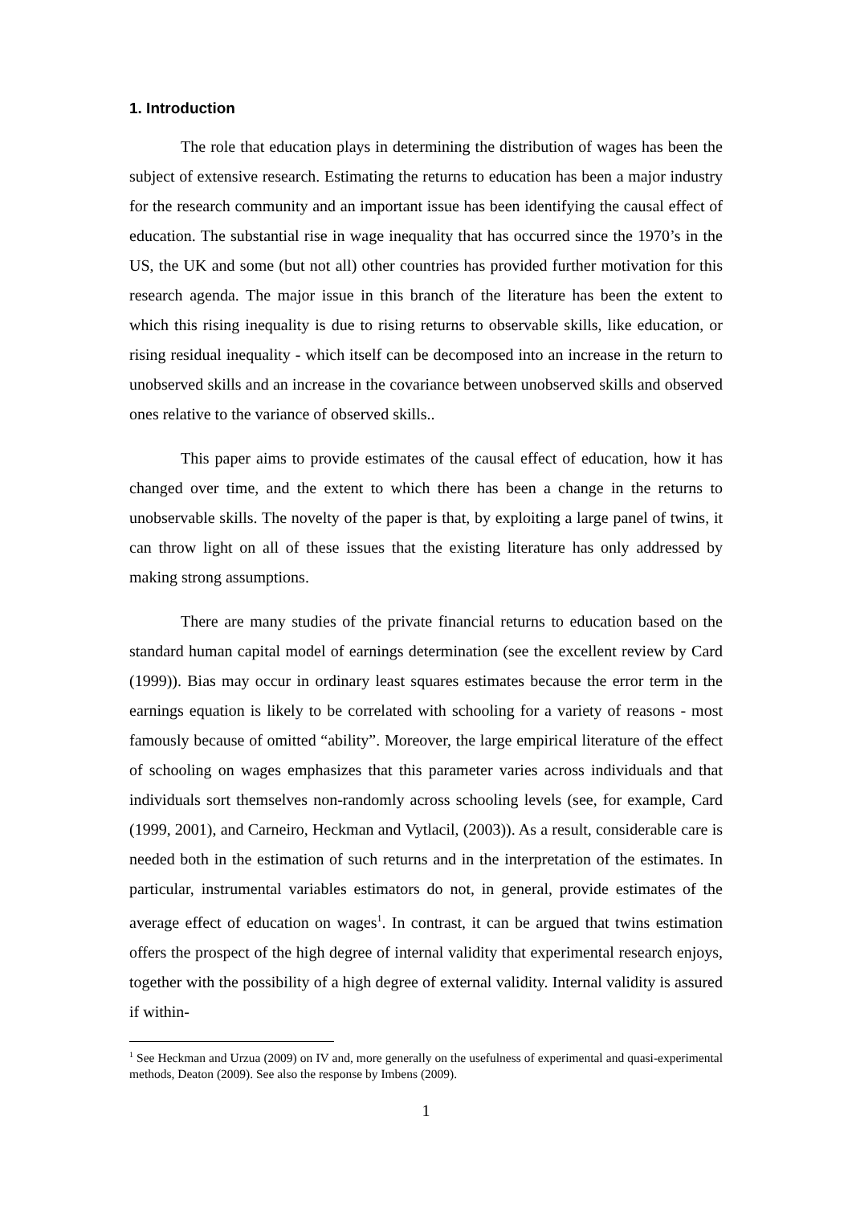1. Introduction
The role that education plays in determining the distribution of wages has been the subject of extensive research. Estimating the returns to education has been a major industry for the research community and an important issue has been identifying the causal effect of education. The substantial rise in wage inequality that has occurred since the 1970’s in the US, the UK and some (but not all) other countries has provided further motivation for this research agenda. The major issue in this branch of the literature has been the extent to which this rising inequality is due to rising returns to observable skills, like education, or rising residual inequality - which itself can be decomposed into an increase in the return to unobserved skills and an increase in the covariance between unobserved skills and observed ones relative to the variance of observed skills..
This paper aims to provide estimates of the causal effect of education, how it has changed over time, and the extent to which there has been a change in the returns to unobservable skills. The novelty of the paper is that, by exploiting a large panel of twins, it can throw light on all of these issues that the existing literature has only addressed by making strong assumptions.
There are many studies of the private financial returns to education based on the standard human capital model of earnings determination (see the excellent review by Card (1999)). Bias may occur in ordinary least squares estimates because the error term in the earnings equation is likely to be correlated with schooling for a variety of reasons - most famously because of omitted “ability”. Moreover, the large empirical literature of the effect of schooling on wages emphasizes that this parameter varies across individuals and that individuals sort themselves non-randomly across schooling levels (see, for example, Card (1999, 2001), and Carneiro, Heckman and Vytlacil, (2003)). As a result, considerable care is needed both in the estimation of such returns and in the interpretation of the estimates. In particular, instrumental variables estimators do not, in general, provide estimates of the average effect of education on wages<sup>1</sup>. In contrast, it can be argued that twins estimation offers the prospect of the high degree of internal validity that experimental research enjoys, together with the possibility of a high degree of external validity. Internal validity is assured if within-
<sup>1</sup> See Heckman and Urzua (2009) on IV and, more generally on the usefulness of experimental and quasi-experimental methods, Deaton (2009). See also the response by Imbens (2009).
1